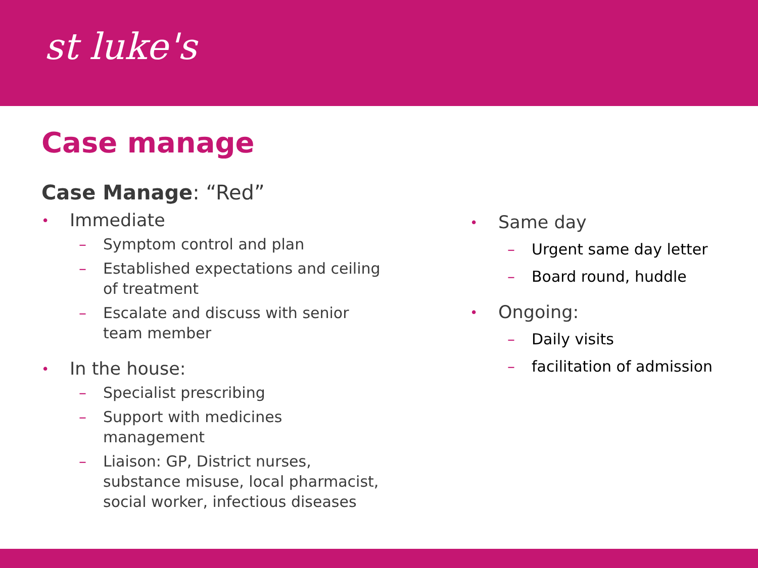st luke's
Case manage
Case Manage: “Red”
• Immediate
– Symptom control and plan
– Established expectations and ceiling of treatment
– Escalate and discuss with senior team member
• In the house:
– Specialist prescribing
– Support with medicines management
– Liaison: GP, District nurses, substance misuse, local pharmacist, social worker, infectious diseases
• Same day
– Urgent same day letter
– Board round, huddle
• Ongoing:
– Daily visits
– facilitation of admission